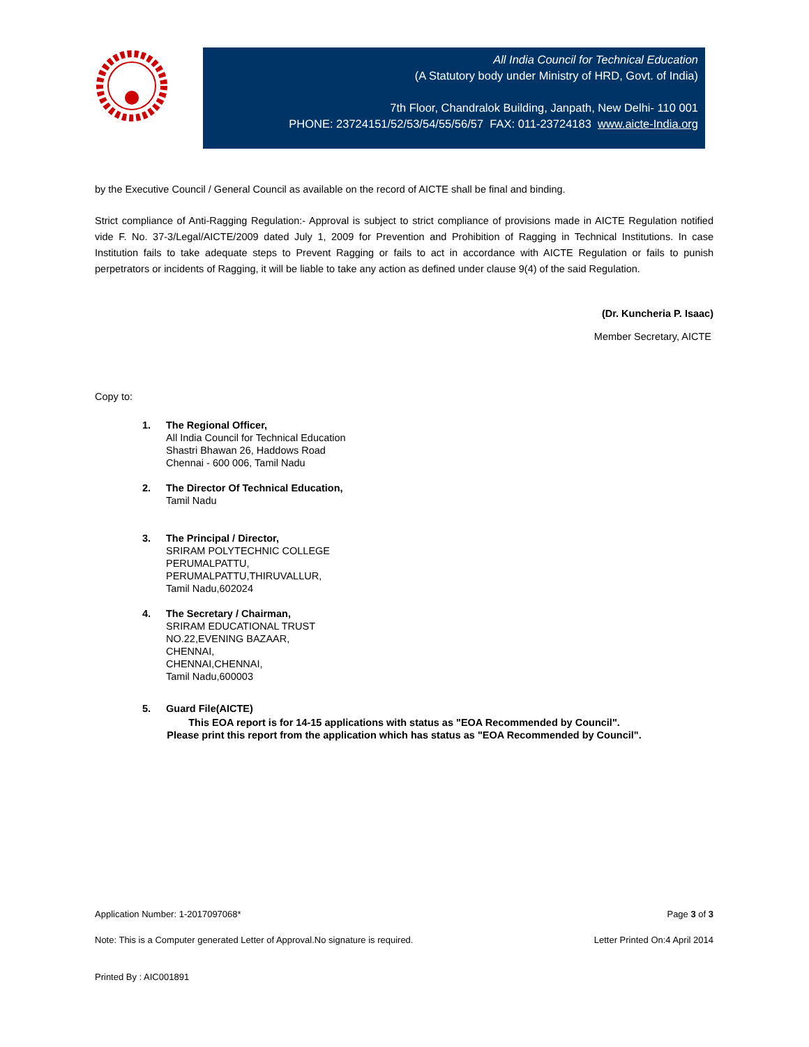All India Council for Technical Education
(A Statutory body under Ministry of HRD, Govt. of India)
7th Floor, Chandralok Building, Janpath, New Delhi- 110 001
PHONE: 23724151/52/53/54/55/56/57 FAX: 011-23724183 www.aicte-India.org
by the Executive Council / General Council as available on the record of AICTE shall be final and binding.
Strict compliance of Anti-Ragging Regulation:- Approval is subject to strict compliance of provisions made in AICTE Regulation notified vide F. No. 37-3/Legal/AICTE/2009 dated July 1, 2009 for Prevention and Prohibition of Ragging in Technical Institutions. In case Institution fails to take adequate steps to Prevent Ragging or fails to act in accordance with AICTE Regulation or fails to punish perpetrators or incidents of Ragging, it will be liable to take any action as defined under clause 9(4) of the said Regulation.
(Dr. Kuncheria P. Isaac)
Member Secretary, AICTE
Copy to:
1. The Regional Officer,
All India Council for Technical Education
Shastri Bhawan 26, Haddows Road
Chennai - 600 006, Tamil Nadu
2. The Director Of Technical Education,
Tamil Nadu
3. The Principal / Director,
SRIRAM POLYTECHNIC COLLEGE
PERUMALPATTU,
PERUMALPATTU,THIRUVALLUR,
Tamil Nadu,602024
4. The Secretary / Chairman,
SRIRAM EDUCATIONAL TRUST
NO.22,EVENING BAZAAR,
CHENNAI,
CHENNAI,CHENNAI,
Tamil Nadu,600003
5. Guard File(AICTE)
This EOA report is for 14-15 applications with status as "EOA Recommended by Council".
Please print this report from the application which has status as "EOA Recommended by Council".
Application Number: 1-2017097068* Page 3 of 3
Note: This is a Computer generated Letter of Approval.No signature is required. Letter Printed On:4 April 2014
Printed By : AIC001891